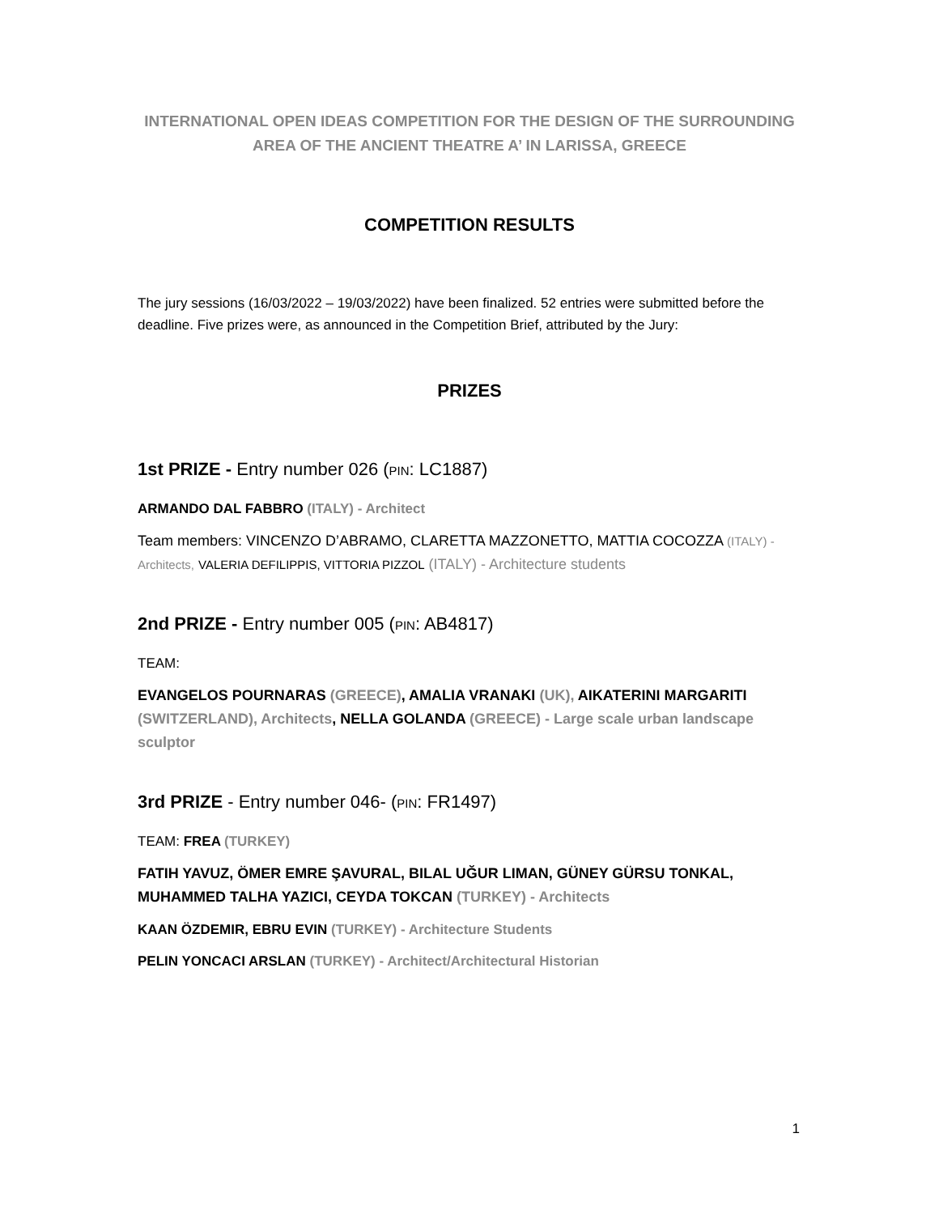INTERNATIONAL OPEN IDEAS COMPETITION FOR THE DESIGN OF THE SURROUNDING
AREA OF THE ANCIENT THEATRE A’ IN LARISSA, GREECE
COMPETITION RESULTS
The jury sessions (16/03/2022 – 19/03/2022) have been finalized. 52 entries were submitted before the deadline. Five prizes were, as announced in the Competition Brief, attributed by the Jury:
PRIZES
1st PRIZE - Entry number 026 (PIN: LC1887)
ARMANDO DAL FABBRO (ITALY) - Architect
Team members: VINCENZO D’ABRAMO, CLARETTA MAZZONETTO, MATTIA COCOZZA (ITALY) - Architects, VALERIA DEFILIPPIS, VITTORIA PIZZOL (ITALY) - Architecture students
2nd PRIZE - Entry number 005 (PIN: AB4817)
TEAM:
EVANGELOS POURNARAS (GREECE), AMALIA VRANAKI (UK), AIKATERINI MARGARITI (SWITZERLAND), Architects, NELLA GOLANDA (GREECE) - Large scale urban landscape sculptor
3rd PRIZE - Entry number 046- (PIN: FR1497)
TEAM: FREA (TURKEY)
FATIH YAVUZ, ÖMER EMRE ŞAVURAL, BILAL UĞUR LIMAN, GÜNEY GÜRSU TONKAL, MUHAMMED TALHA YAZICI, CEYDA TOKCAN (TURKEY) - Architects
KAAN ÖZDEMIR, EBRU EVIN (TURKEY) - Architecture Students
PELIN YONCACI ARSLAN (TURKEY) - Architect/Architectural Historian
1